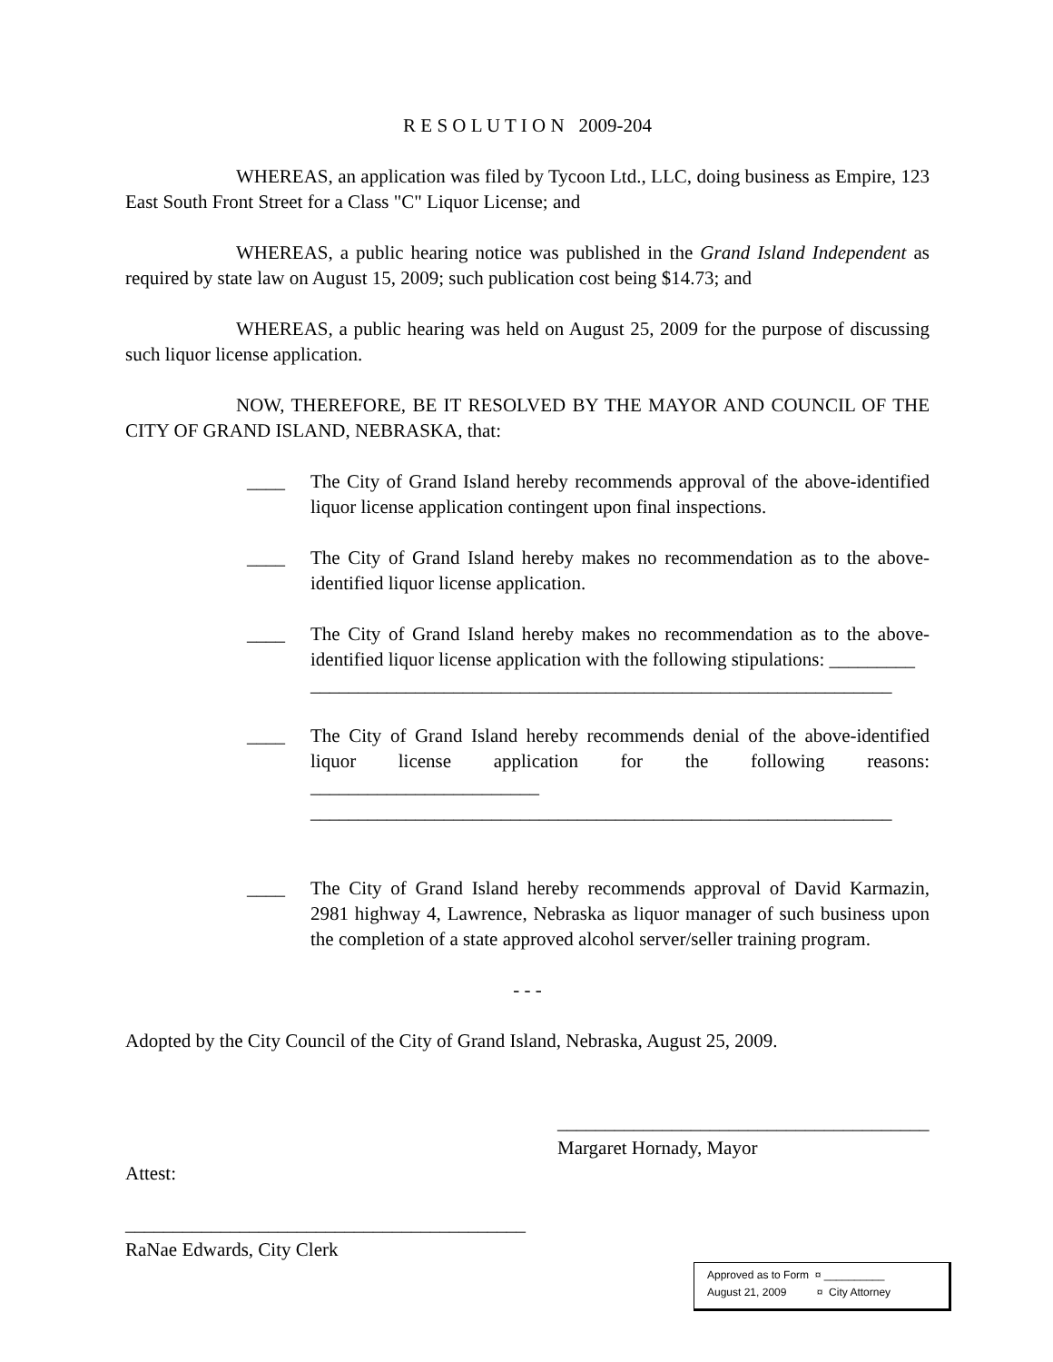R E S O L U T I O N 2009-204
WHEREAS, an application was filed by Tycoon Ltd., LLC, doing business as Empire, 123 East South Front Street for a Class "C" Liquor License; and
WHEREAS, a public hearing notice was published in the Grand Island Independent as required by state law on August 15, 2009; such publication cost being $14.73; and
WHEREAS, a public hearing was held on August 25, 2009 for the purpose of discussing such liquor license application.
NOW, THEREFORE, BE IT RESOLVED BY THE MAYOR AND COUNCIL OF THE CITY OF GRAND ISLAND, NEBRASKA, that:
____ The City of Grand Island hereby recommends approval of the above-identified liquor license application contingent upon final inspections.
____ The City of Grand Island hereby makes no recommendation as to the above-identified liquor license application.
____ The City of Grand Island hereby makes no recommendation as to the above-identified liquor license application with the following stipulations: _________
_____________________________________________________________
____ The City of Grand Island hereby recommends denial of the above-identified liquor license application for the following reasons: ________________________
_____________________________________________________________
____ The City of Grand Island hereby recommends approval of David Karmazin, 2981 highway 4, Lawrence, Nebraska as liquor manager of such business upon the completion of a state approved alcohol server/seller training program.
- - -
Adopted by the City Council of the City of Grand Island, Nebraska, August 25, 2009.
_______________________________________
Margaret Hornady, Mayor
Attest:
__________________________________________
RaNae Edwards, City Clerk
Approved as to Form ¤ __________
August 21, 2009 ¤ City Attorney